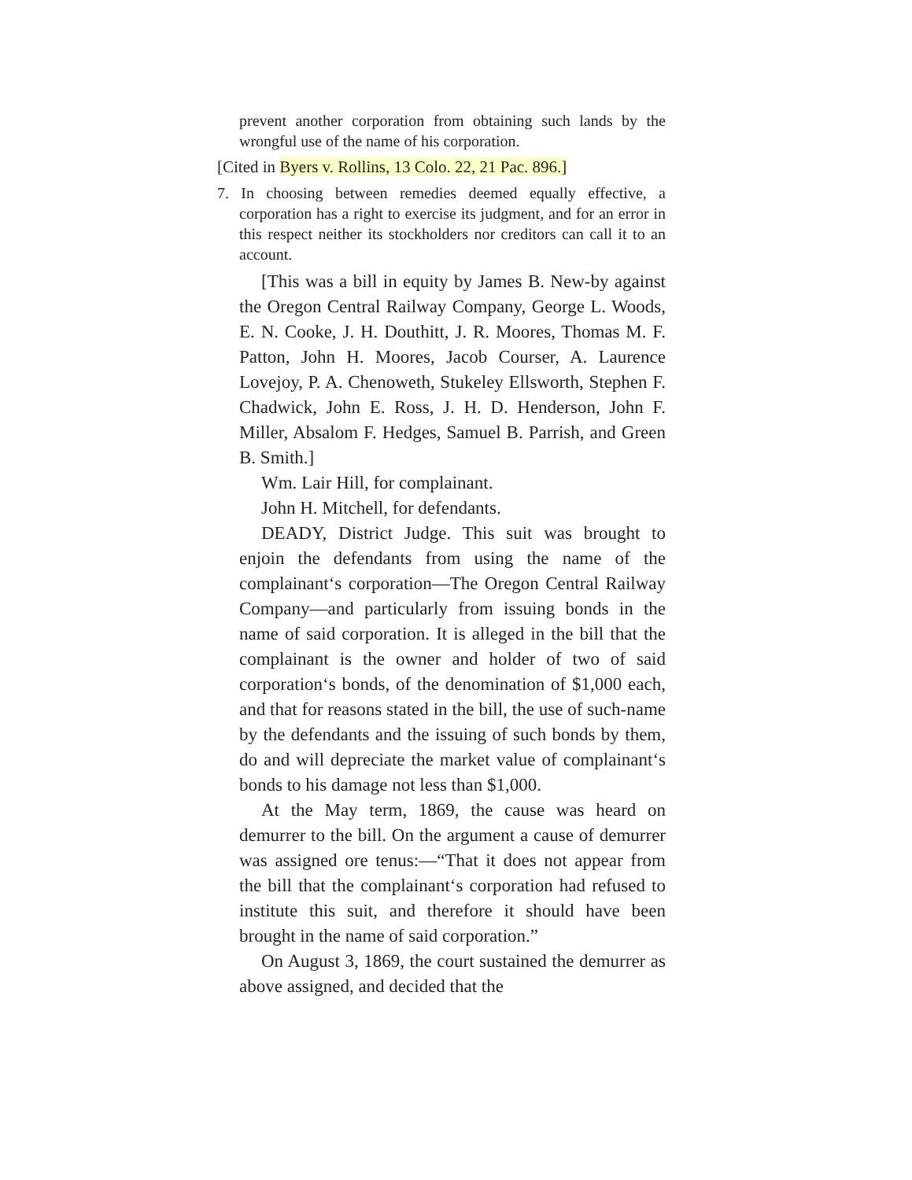prevent another corporation from obtaining such lands by the wrongful use of the name of his corporation.
[Cited in Byers v. Rollins, 13 Colo. 22, 21 Pac. 896.]
7. In choosing between remedies deemed equally effective, a corporation has a right to exercise its judgment, and for an error in this respect neither its stockholders nor creditors can call it to an account.
[This was a bill in equity by James B. New-by against the Oregon Central Railway Company, George L. Woods, E. N. Cooke, J. H. Douthitt, J. R. Moores, Thomas M. F. Patton, John H. Moores, Jacob Courser, A. Laurence Lovejoy, P. A. Chenoweth, Stukeley Ellsworth, Stephen F. Chadwick, John E. Ross, J. H. D. Henderson, John F. Miller, Absalom F. Hedges, Samuel B. Parrish, and Green B. Smith.]
Wm. Lair Hill, for complainant.
John H. Mitchell, for defendants.
DEADY, District Judge. This suit was brought to enjoin the defendants from using the name of the complainant‘s corporation—The Oregon Central Railway Company—and particularly from issuing bonds in the name of said corporation. It is alleged in the bill that the complainant is the owner and holder of two of said corporation‘s bonds, of the denomination of $1,000 each, and that for reasons stated in the bill, the use of such-name by the defendants and the issuing of such bonds by them, do and will depreciate the market value of complainant‘s bonds to his damage not less than $1,000.
At the May term, 1869, the cause was heard on demurrer to the bill. On the argument a cause of demurrer was assigned ore tenus:—“That it does not appear from the bill that the complainant‘s corporation had refused to institute this suit, and therefore it should have been brought in the name of said corporation.”
On August 3, 1869, the court sustained the demurrer as above assigned, and decided that the